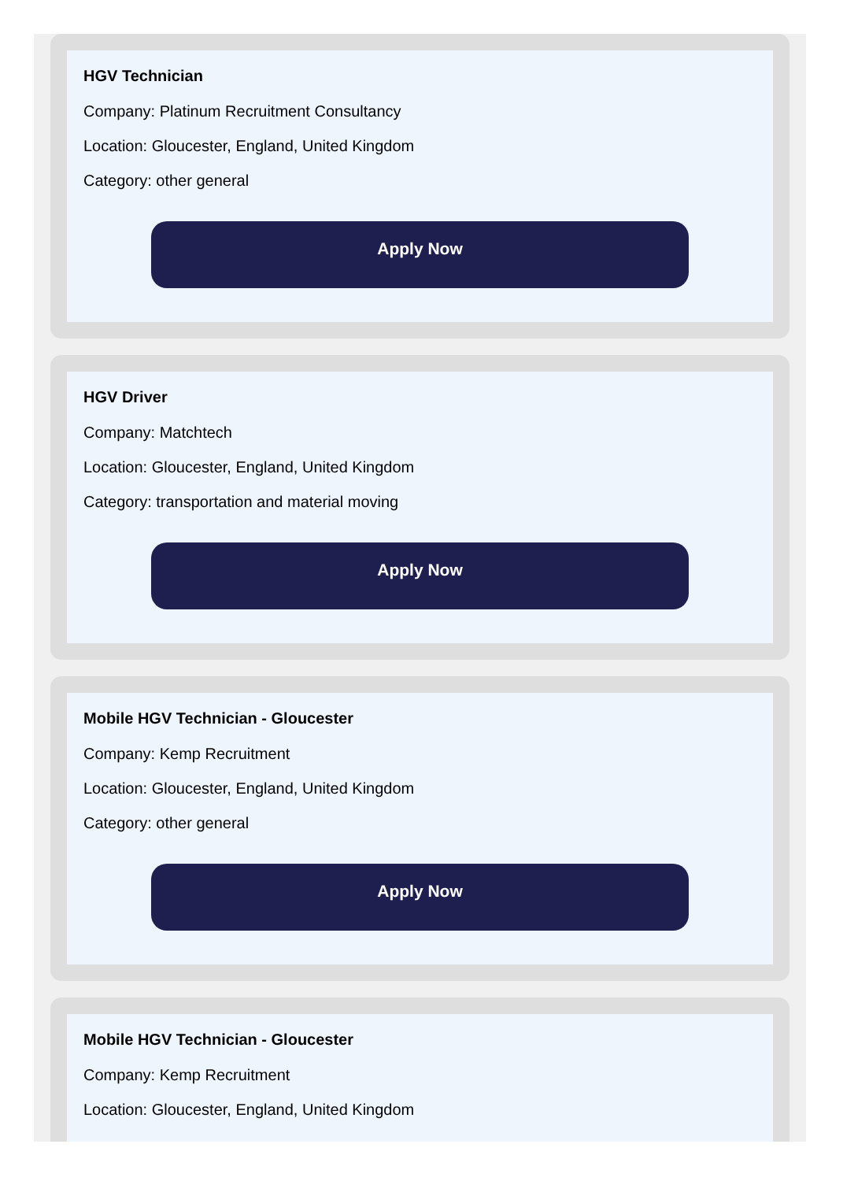HGV Technician
Company: Platinum Recruitment Consultancy
Location: Gloucester, England, United Kingdom
Category: other general
Apply Now
HGV Driver
Company: Matchtech
Location: Gloucester, England, United Kingdom
Category: transportation and material moving
Apply Now
Mobile HGV Technician - Gloucester
Company: Kemp Recruitment
Location: Gloucester, England, United Kingdom
Category: other general
Apply Now
Mobile HGV Technician - Gloucester
Company: Kemp Recruitment
Location: Gloucester, England, United Kingdom